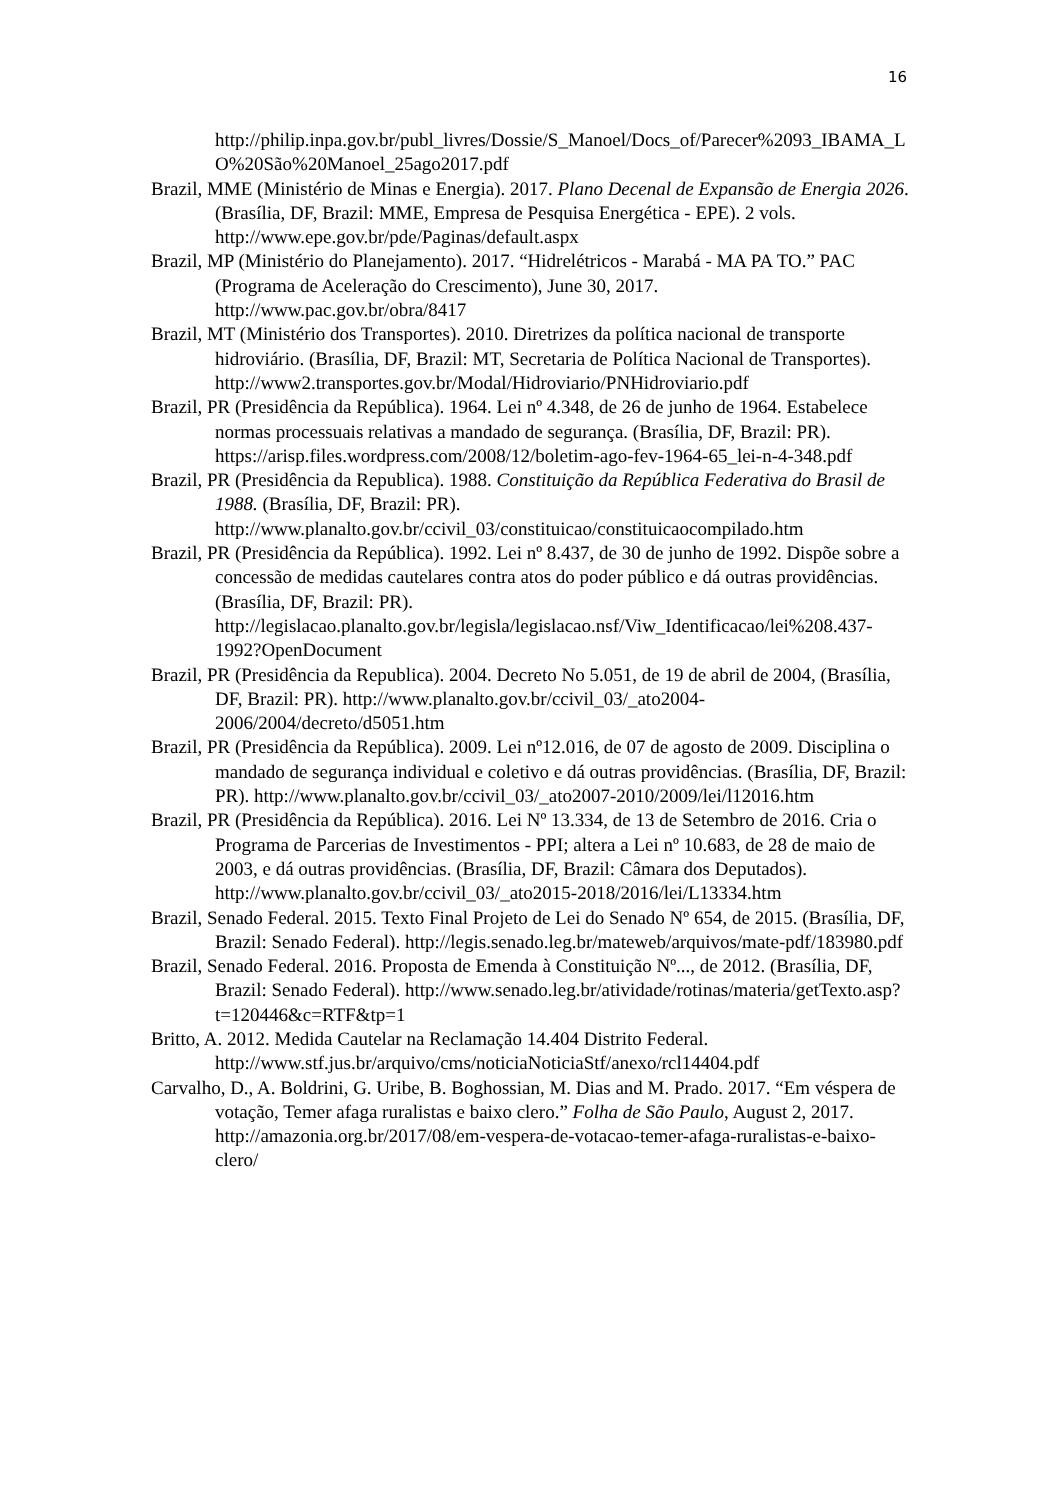16
http://philip.inpa.gov.br/publ_livres/Dossie/S_Manoel/Docs_of/Parecer%2093_IBAMA_LO%20São%20Manoel_25ago2017.pdf
Brazil, MME (Ministério de Minas e Energia). 2017. Plano Decenal de Expansão de Energia 2026. (Brasília, DF, Brazil: MME, Empresa de Pesquisa Energética - EPE). 2 vols. http://www.epe.gov.br/pde/Paginas/default.aspx
Brazil, MP (Ministério do Planejamento). 2017. “Hidrelétricos - Marabá - MA PA TO.” PAC (Programa de Aceleração do Crescimento), June 30, 2017. http://www.pac.gov.br/obra/8417
Brazil, MT (Ministério dos Transportes). 2010. Diretrizes da política nacional de transporte hidroviário. (Brasília, DF, Brazil: MT, Secretaria de Política Nacional de Transportes). http://www2.transportes.gov.br/Modal/Hidroviario/PNHidroviario.pdf
Brazil, PR (Presidência da República). 1964. Lei nº 4.348, de 26 de junho de 1964. Estabelece normas processuais relativas a mandado de segurança. (Brasília, DF, Brazil: PR). https://arisp.files.wordpress.com/2008/12/boletim-ago-fev-1964-65_lei-n-4-348.pdf
Brazil, PR (Presidência da Republica). 1988. Constituição da República Federativa do Brasil de 1988. (Brasília, DF, Brazil: PR). http://www.planalto.gov.br/ccivil_03/constituicao/constituicaocompilado.htm
Brazil, PR (Presidência da República). 1992. Lei nº 8.437, de 30 de junho de 1992. Dispõe sobre a concessão de medidas cautelares contra atos do poder público e dá outras providências. (Brasília, DF, Brazil: PR). http://legislacao.planalto.gov.br/legisla/legislacao.nsf/Viw_Identificacao/lei%208.437-1992?OpenDocument
Brazil, PR (Presidência da Republica). 2004. Decreto No 5.051, de 19 de abril de 2004, (Brasília, DF, Brazil: PR). http://www.planalto.gov.br/ccivil_03/_ato2004-2006/2004/decreto/d5051.htm
Brazil, PR (Presidência da República). 2009. Lei nº12.016, de 07 de agosto de 2009. Disciplina o mandado de segurança individual e coletivo e dá outras providências. (Brasília, DF, Brazil: PR). http://www.planalto.gov.br/ccivil_03/_ato2007-2010/2009/lei/l12016.htm
Brazil, PR (Presidência da República). 2016. Lei Nº 13.334, de 13 de Setembro de 2016. Cria o Programa de Parcerias de Investimentos - PPI; altera a Lei nº 10.683, de 28 de maio de 2003, e dá outras providências. (Brasília, DF, Brazil: Câmara dos Deputados). http://www.planalto.gov.br/ccivil_03/_ato2015-2018/2016/lei/L13334.htm
Brazil, Senado Federal. 2015. Texto Final Projeto de Lei do Senado Nº 654, de 2015. (Brasília, DF, Brazil: Senado Federal). http://legis.senado.leg.br/mateweb/arquivos/mate-pdf/183980.pdf
Brazil, Senado Federal. 2016. Proposta de Emenda à Constituição Nº..., de 2012. (Brasília, DF, Brazil: Senado Federal). http://www.senado.leg.br/atividade/rotinas/materia/getTexto.asp?t=120446&c=RTF&tp=1
Britto, A. 2012. Medida Cautelar na Reclamação 14.404 Distrito Federal. http://www.stf.jus.br/arquivo/cms/noticiaNoticiaStf/anexo/rcl14404.pdf
Carvalho, D., A. Boldrini, G. Uribe, B. Boghossian, M. Dias and M. Prado. 2017. “Em véspera de votação, Temer afaga ruralistas e baixo clero.” Folha de São Paulo, August 2, 2017. http://amazonia.org.br/2017/08/em-vespera-de-votacao-temer-afaga-ruralistas-e-baixo-clero/